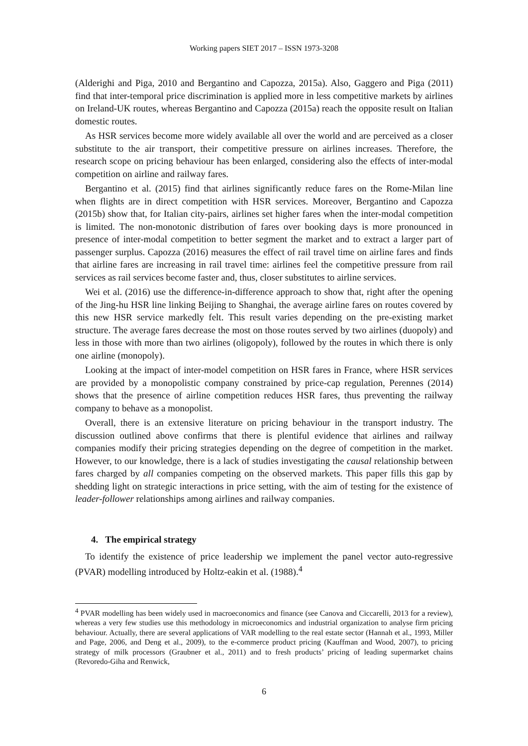Working papers SIET 2017 – ISSN 1973-3208
(Alderighi and Piga, 2010 and Bergantino and Capozza, 2015a). Also, Gaggero and Piga (2011) find that inter-temporal price discrimination is applied more in less competitive markets by airlines on Ireland-UK routes, whereas Bergantino and Capozza (2015a) reach the opposite result on Italian domestic routes.
As HSR services become more widely available all over the world and are perceived as a closer substitute to the air transport, their competitive pressure on airlines increases. Therefore, the research scope on pricing behaviour has been enlarged, considering also the effects of inter-modal competition on airline and railway fares.
Bergantino et al. (2015) find that airlines significantly reduce fares on the Rome-Milan line when flights are in direct competition with HSR services. Moreover, Bergantino and Capozza (2015b) show that, for Italian city-pairs, airlines set higher fares when the inter-modal competition is limited. The non-monotonic distribution of fares over booking days is more pronounced in presence of inter-modal competition to better segment the market and to extract a larger part of passenger surplus. Capozza (2016) measures the effect of rail travel time on airline fares and finds that airline fares are increasing in rail travel time: airlines feel the competitive pressure from rail services as rail services become faster and, thus, closer substitutes to airline services.
Wei et al. (2016) use the difference-in-difference approach to show that, right after the opening of the Jing-hu HSR line linking Beijing to Shanghai, the average airline fares on routes covered by this new HSR service markedly felt. This result varies depending on the pre-existing market structure. The average fares decrease the most on those routes served by two airlines (duopoly) and less in those with more than two airlines (oligopoly), followed by the routes in which there is only one airline (monopoly).
Looking at the impact of inter-model competition on HSR fares in France, where HSR services are provided by a monopolistic company constrained by price-cap regulation, Perennes (2014) shows that the presence of airline competition reduces HSR fares, thus preventing the railway company to behave as a monopolist.
Overall, there is an extensive literature on pricing behaviour in the transport industry. The discussion outlined above confirms that there is plentiful evidence that airlines and railway companies modify their pricing strategies depending on the degree of competition in the market. However, to our knowledge, there is a lack of studies investigating the causal relationship between fares charged by all companies competing on the observed markets. This paper fills this gap by shedding light on strategic interactions in price setting, with the aim of testing for the existence of leader-follower relationships among airlines and railway companies.
4. The empirical strategy
To identify the existence of price leadership we implement the panel vector auto-regressive (PVAR) modelling introduced by Holtz-eakin et al. (1988).<sup>4</sup>
<sup>4</sup> PVAR modelling has been widely used in macroeconomics and finance (see Canova and Ciccarelli, 2013 for a review), whereas a very few studies use this methodology in microeconomics and industrial organization to analyse firm pricing behaviour. Actually, there are several applications of VAR modelling to the real estate sector (Hannah et al., 1993, Miller and Page, 2006, and Deng et al., 2009), to the e-commerce product pricing (Kauffman and Wood, 2007), to pricing strategy of milk processors (Graubner et al., 2011) and to fresh products’ pricing of leading supermarket chains (Revoredo-Giha and Renwick,
6